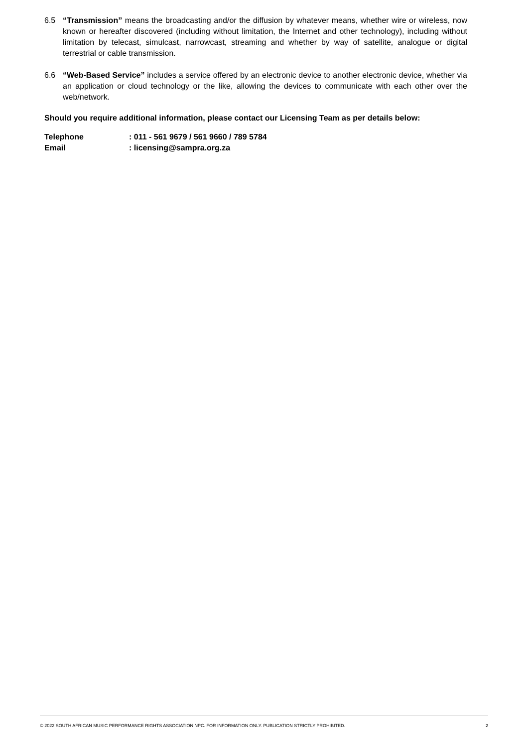6.5 “Transmission” means the broadcasting and/or the diffusion by whatever means, whether wire or wireless, now known or hereafter discovered (including without limitation, the Internet and other technology), including without limitation by telecast, simulcast, narrowcast, streaming and whether by way of satellite, analogue or digital terrestrial or cable transmission.
6.6 “Web-Based Service” includes a service offered by an electronic device to another electronic device, whether via an application or cloud technology or the like, allowing the devices to communicate with each other over the web/network.
Should you require additional information, please contact our Licensing Team as per details below:
Telephone: 011 - 561 9679 / 561 9660 / 789 5784
Email: licensing@sampra.org.za
© 2022 SOUTH AFRICAN MUSIC PERFORMANCE RIGHTS ASSOCIATION NPC. FOR INFORMATION ONLY. PUBLICATION STRICTLY PROHIBITED. 2